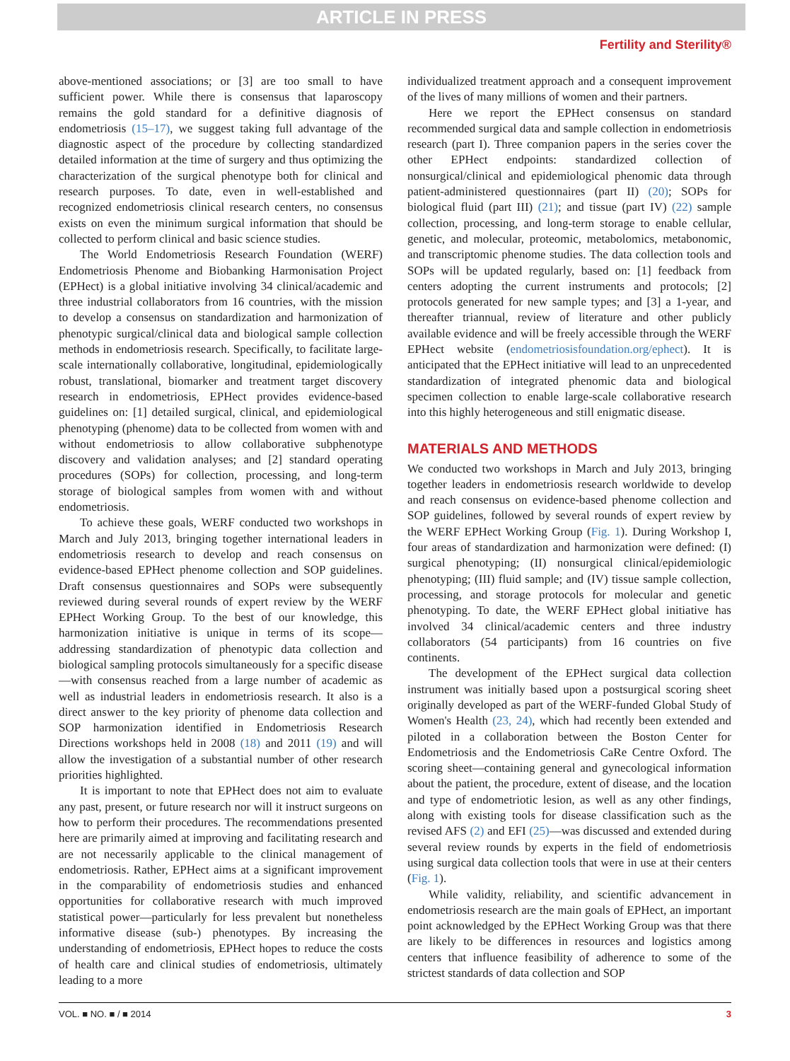ARTICLE IN PRESS
Fertility and Sterility®
above-mentioned associations; or [3] are too small to have sufficient power. While there is consensus that laparoscopy remains the gold standard for a definitive diagnosis of endometriosis (15–17), we suggest taking full advantage of the diagnostic aspect of the procedure by collecting standardized detailed information at the time of surgery and thus optimizing the characterization of the surgical phenotype both for clinical and research purposes. To date, even in well-established and recognized endometriosis clinical research centers, no consensus exists on even the minimum surgical information that should be collected to perform clinical and basic science studies.
The World Endometriosis Research Foundation (WERF) Endometriosis Phenome and Biobanking Harmonisation Project (EPHect) is a global initiative involving 34 clinical/academic and three industrial collaborators from 16 countries, with the mission to develop a consensus on standardization and harmonization of phenotypic surgical/clinical data and biological sample collection methods in endometriosis research. Specifically, to facilitate large-scale internationally collaborative, longitudinal, epidemiologically robust, translational, biomarker and treatment target discovery research in endometriosis, EPHect provides evidence-based guidelines on: [1] detailed surgical, clinical, and epidemiological phenotyping (phenome) data to be collected from women with and without endometriosis to allow collaborative subphenotype discovery and validation analyses; and [2] standard operating procedures (SOPs) for collection, processing, and long-term storage of biological samples from women with and without endometriosis.
To achieve these goals, WERF conducted two workshops in March and July 2013, bringing together international leaders in endometriosis research to develop and reach consensus on evidence-based EPHect phenome collection and SOP guidelines. Draft consensus questionnaires and SOPs were subsequently reviewed during several rounds of expert review by the WERF EPHect Working Group. To the best of our knowledge, this harmonization initiative is unique in terms of its scope—addressing standardization of phenotypic data collection and biological sampling protocols simultaneously for a specific disease—with consensus reached from a large number of academic as well as industrial leaders in endometriosis research. It also is a direct answer to the key priority of phenome data collection and SOP harmonization identified in Endometriosis Research Directions workshops held in 2008 (18) and 2011 (19) and will allow the investigation of a substantial number of other research priorities highlighted.
It is important to note that EPHect does not aim to evaluate any past, present, or future research nor will it instruct surgeons on how to perform their procedures. The recommendations presented here are primarily aimed at improving and facilitating research and are not necessarily applicable to the clinical management of endometriosis. Rather, EPHect aims at a significant improvement in the comparability of endometriosis studies and enhanced opportunities for collaborative research with much improved statistical power—particularly for less prevalent but nonetheless informative disease (sub-) phenotypes. By increasing the understanding of endometriosis, EPHect hopes to reduce the costs of health care and clinical studies of endometriosis, ultimately leading to a more
individualized treatment approach and a consequent improvement of the lives of many millions of women and their partners.
Here we report the EPHect consensus on standard recommended surgical data and sample collection in endometriosis research (part I). Three companion papers in the series cover the other EPHect endpoints: standardized collection of nonsurgical/clinical and epidemiological phenomic data through patient-administered questionnaires (part II) (20); SOPs for biological fluid (part III) (21); and tissue (part IV) (22) sample collection, processing, and long-term storage to enable cellular, genetic, and molecular, proteomic, metabolomics, metabonomic, and transcriptomic phenome studies. The data collection tools and SOPs will be updated regularly, based on: [1] feedback from centers adopting the current instruments and protocols; [2] protocols generated for new sample types; and [3] a 1-year, and thereafter triannual, review of literature and other publicly available evidence and will be freely accessible through the WERF EPHect website (endometriosisfoundation.org/ephect). It is anticipated that the EPHect initiative will lead to an unprecedented standardization of integrated phenomic data and biological specimen collection to enable large-scale collaborative research into this highly heterogeneous and still enigmatic disease.
MATERIALS AND METHODS
We conducted two workshops in March and July 2013, bringing together leaders in endometriosis research worldwide to develop and reach consensus on evidence-based phenome collection and SOP guidelines, followed by several rounds of expert review by the WERF EPHect Working Group (Fig. 1). During Workshop I, four areas of standardization and harmonization were defined: (I) surgical phenotyping; (II) nonsurgical clinical/epidemiologic phenotyping; (III) fluid sample; and (IV) tissue sample collection, processing, and storage protocols for molecular and genetic phenotyping. To date, the WERF EPHect global initiative has involved 34 clinical/academic centers and three industry collaborators (54 participants) from 16 countries on five continents.
The development of the EPHect surgical data collection instrument was initially based upon a postsurgical scoring sheet originally developed as part of the WERF-funded Global Study of Women's Health (23, 24), which had recently been extended and piloted in a collaboration between the Boston Center for Endometriosis and the Endometriosis CaRe Centre Oxford. The scoring sheet—containing general and gynecological information about the patient, the procedure, extent of disease, and the location and type of endometriotic lesion, as well as any other findings, along with existing tools for disease classification such as the revised AFS (2) and EFI (25)—was discussed and extended during several review rounds by experts in the field of endometriosis using surgical data collection tools that were in use at their centers (Fig. 1).
While validity, reliability, and scientific advancement in endometriosis research are the main goals of EPHect, an important point acknowledged by the EPHect Working Group was that there are likely to be differences in resources and logistics among centers that influence feasibility of adherence to some of the strictest standards of data collection and SOP
VOL. ■ NO. ■ / ■ 2014 3